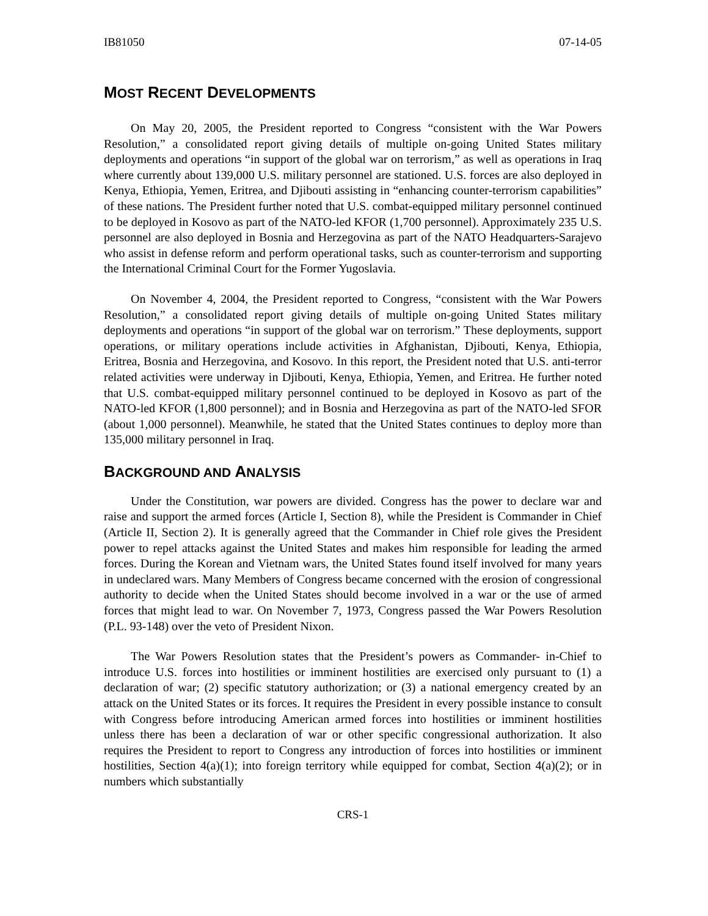IB81050 07-14-05
MOST RECENT DEVELOPMENTS
On May 20, 2005, the President reported to Congress “consistent with the War Powers Resolution,” a consolidated report giving details of multiple on-going United States military deployments and operations “in support of the global war on terrorism,” as well as operations in Iraq where currently about 139,000 U.S. military personnel are stationed. U.S. forces are also deployed in Kenya, Ethiopia, Yemen, Eritrea, and Djibouti assisting in “enhancing counter-terrorism capabilities” of these nations. The President further noted that U.S. combat-equipped military personnel continued to be deployed in Kosovo as part of the NATO-led KFOR (1,700 personnel). Approximately 235 U.S. personnel are also deployed in Bosnia and Herzegovina as part of the NATO Headquarters-Sarajevo who assist in defense reform and perform operational tasks, such as counter-terrorism and supporting the International Criminal Court for the Former Yugoslavia.
On November 4, 2004, the President reported to Congress, “consistent with the War Powers Resolution,” a consolidated report giving details of multiple on-going United States military deployments and operations “in support of the global war on terrorism.” These deployments, support operations, or military operations include activities in Afghanistan, Djibouti, Kenya, Ethiopia, Eritrea, Bosnia and Herzegovina, and Kosovo. In this report, the President noted that U.S. anti-terror related activities were underway in Djibouti, Kenya, Ethiopia, Yemen, and Eritrea. He further noted that U.S. combat-equipped military personnel continued to be deployed in Kosovo as part of the NATO-led KFOR (1,800 personnel); and in Bosnia and Herzegovina as part of the NATO-led SFOR (about 1,000 personnel). Meanwhile, he stated that the United States continues to deploy more than 135,000 military personnel in Iraq.
BACKGROUND AND ANALYSIS
Under the Constitution, war powers are divided. Congress has the power to declare war and raise and support the armed forces (Article I, Section 8), while the President is Commander in Chief (Article II, Section 2). It is generally agreed that the Commander in Chief role gives the President power to repel attacks against the United States and makes him responsible for leading the armed forces. During the Korean and Vietnam wars, the United States found itself involved for many years in undeclared wars. Many Members of Congress became concerned with the erosion of congressional authority to decide when the United States should become involved in a war or the use of armed forces that might lead to war. On November 7, 1973, Congress passed the War Powers Resolution (P.L. 93-148) over the veto of President Nixon.
The War Powers Resolution states that the President’s powers as Commander- in-Chief to introduce U.S. forces into hostilities or imminent hostilities are exercised only pursuant to (1) a declaration of war; (2) specific statutory authorization; or (3) a national emergency created by an attack on the United States or its forces. It requires the President in every possible instance to consult with Congress before introducing American armed forces into hostilities or imminent hostilities unless there has been a declaration of war or other specific congressional authorization. It also requires the President to report to Congress any introduction of forces into hostilities or imminent hostilities, Section 4(a)(1); into foreign territory while equipped for combat, Section 4(a)(2); or in numbers which substantially
CRS-1